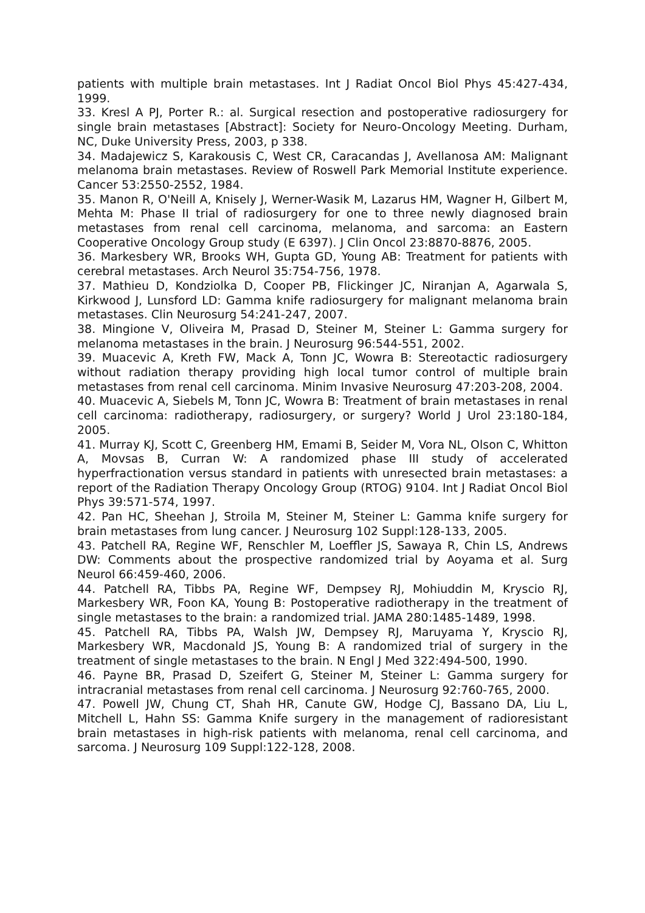patients with multiple brain metastases. Int J Radiat Oncol Biol Phys 45:427-434, 1999.
33. Kresl A PJ, Porter R.: al. Surgical resection and postoperative radiosurgery for single brain metastases [Abstract]: Society for Neuro-Oncology Meeting. Durham, NC, Duke University Press, 2003, p 338.
34. Madajewicz S, Karakousis C, West CR, Caracandas J, Avellanosa AM: Malignant melanoma brain metastases. Review of Roswell Park Memorial Institute experience. Cancer 53:2550-2552, 1984.
35. Manon R, O'Neill A, Knisely J, Werner-Wasik M, Lazarus HM, Wagner H, Gilbert M, Mehta M: Phase II trial of radiosurgery for one to three newly diagnosed brain metastases from renal cell carcinoma, melanoma, and sarcoma: an Eastern Cooperative Oncology Group study (E 6397). J Clin Oncol 23:8870-8876, 2005.
36. Markesbery WR, Brooks WH, Gupta GD, Young AB: Treatment for patients with cerebral metastases. Arch Neurol 35:754-756, 1978.
37. Mathieu D, Kondziolka D, Cooper PB, Flickinger JC, Niranjan A, Agarwala S, Kirkwood J, Lunsford LD: Gamma knife radiosurgery for malignant melanoma brain metastases. Clin Neurosurg 54:241-247, 2007.
38. Mingione V, Oliveira M, Prasad D, Steiner M, Steiner L: Gamma surgery for melanoma metastases in the brain. J Neurosurg 96:544-551, 2002.
39. Muacevic A, Kreth FW, Mack A, Tonn JC, Wowra B: Stereotactic radiosurgery without radiation therapy providing high local tumor control of multiple brain metastases from renal cell carcinoma. Minim Invasive Neurosurg 47:203-208, 2004.
40. Muacevic A, Siebels M, Tonn JC, Wowra B: Treatment of brain metastases in renal cell carcinoma: radiotherapy, radiosurgery, or surgery? World J Urol 23:180-184, 2005.
41. Murray KJ, Scott C, Greenberg HM, Emami B, Seider M, Vora NL, Olson C, Whitton A, Movsas B, Curran W: A randomized phase III study of accelerated hyperfractionation versus standard in patients with unresected brain metastases: a report of the Radiation Therapy Oncology Group (RTOG) 9104. Int J Radiat Oncol Biol Phys 39:571-574, 1997.
42. Pan HC, Sheehan J, Stroila M, Steiner M, Steiner L: Gamma knife surgery for brain metastases from lung cancer. J Neurosurg 102 Suppl:128-133, 2005.
43. Patchell RA, Regine WF, Renschler M, Loeffler JS, Sawaya R, Chin LS, Andrews DW: Comments about the prospective randomized trial by Aoyama et al. Surg Neurol 66:459-460, 2006.
44. Patchell RA, Tibbs PA, Regine WF, Dempsey RJ, Mohiuddin M, Kryscio RJ, Markesbery WR, Foon KA, Young B: Postoperative radiotherapy in the treatment of single metastases to the brain: a randomized trial. JAMA 280:1485-1489, 1998.
45. Patchell RA, Tibbs PA, Walsh JW, Dempsey RJ, Maruyama Y, Kryscio RJ, Markesbery WR, Macdonald JS, Young B: A randomized trial of surgery in the treatment of single metastases to the brain. N Engl J Med 322:494-500, 1990.
46. Payne BR, Prasad D, Szeifert G, Steiner M, Steiner L: Gamma surgery for intracranial metastases from renal cell carcinoma. J Neurosurg 92:760-765, 2000.
47. Powell JW, Chung CT, Shah HR, Canute GW, Hodge CJ, Bassano DA, Liu L, Mitchell L, Hahn SS: Gamma Knife surgery in the management of radioresistant brain metastases in high-risk patients with melanoma, renal cell carcinoma, and sarcoma. J Neurosurg 109 Suppl:122-128, 2008.